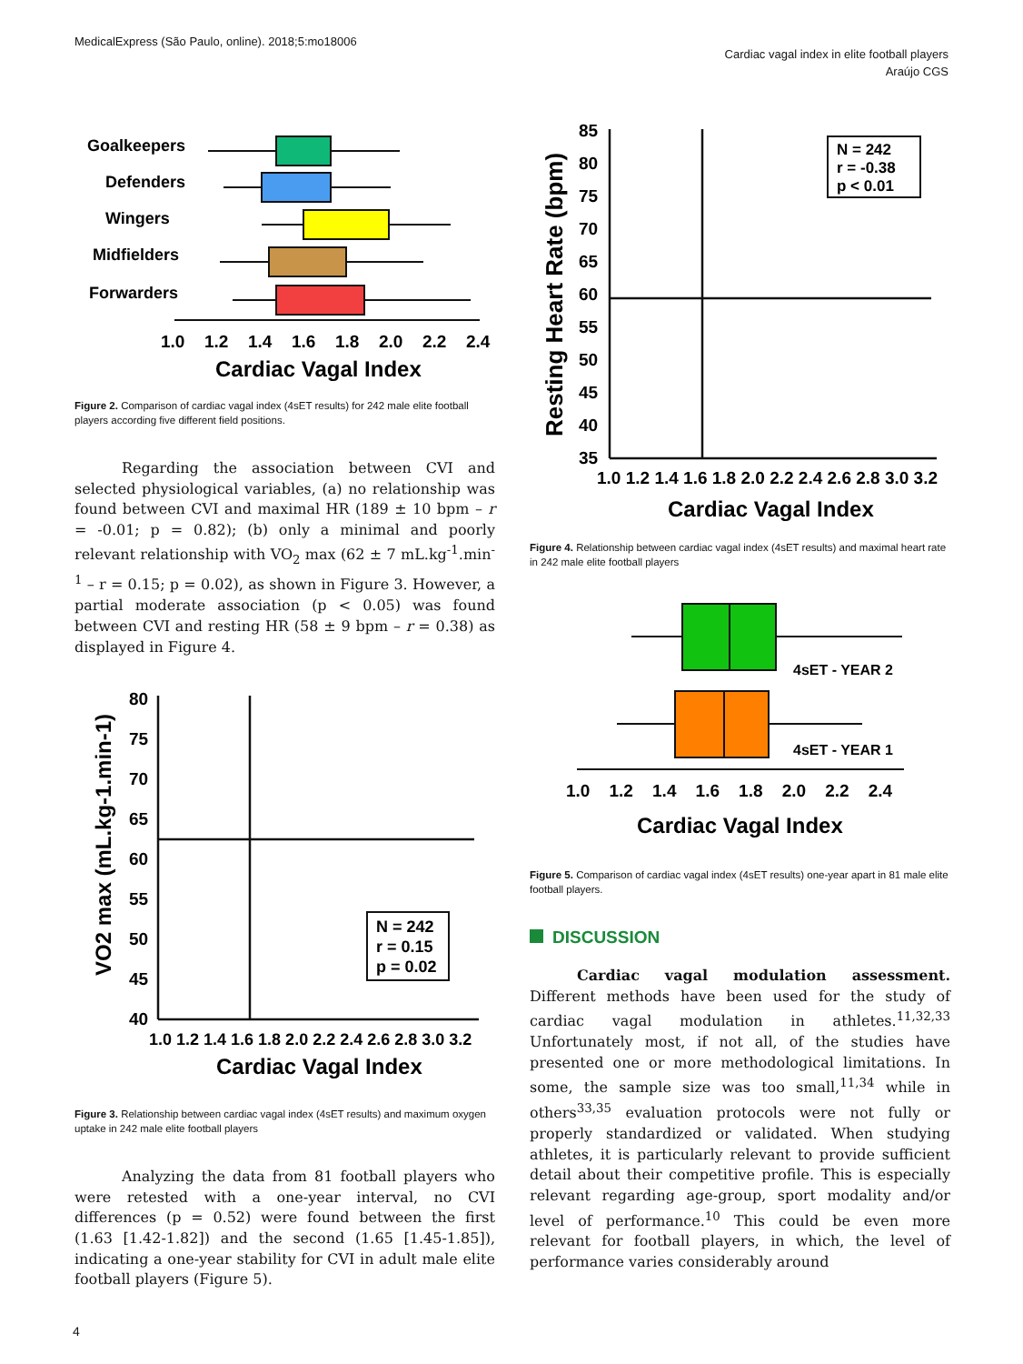MedicalExpress (São Paulo, online). 2018;5:mo18006
Cardiac vagal index in elite football players
Araújo CGS
Goalkeepers
Defenders
Wingers
Midfielders
Forwarders
1.0
1.2
1.4
1.6
1.8
2.0
2.2
2.4
Cardiac Vagal Index
Figure 2. Comparison of cardiac vagal index (4sET results) for 242 male elite football players according five different field positions.
Regarding the association between CVI and selected physiological variables, (a) no relationship was found between CVI and maximal HR (189 ± 10 bpm – r = -0.01; p = 0.82); (b) only a minimal and poorly relevant relationship with VO<sub>2</sub> max (62 ± 7 mL.kg<sup>-1</sup>.min<sup>-1</sup> – r = 0.15; p = 0.02), as shown in Figure 3. However, a partial moderate association (p < 0.05) was found between CVI and resting HR (58 ± 9 bpm – r = 0.38) as displayed in Figure 4.
VO2 max (mL.kg-1.min-1)
80
75
70
65
60
55
50
45
40
N = 242
r = 0.15
p = 0.02
1.0 1.2 1.4 1.6 1.8 2.0 2.2 2.4 2.6 2.8 3.0 3.2
Cardiac Vagal Index
Figure 3. Relationship between cardiac vagal index (4sET results) and maximum oxygen uptake in 242 male elite football players
Analyzing the data from 81 football players who were retested with a one-year interval, no CVI differences (p = 0.52) were found between the first (1.63 [1.42-1.82]) and the second (1.65 [1.45-1.85]), indicating a one-year stability for CVI in adult male elite football players (Figure 5).
Resting Heart Rate (bpm)
85
80
75
70
65
60
55
50
45
40
35
N = 242
r = -0.38
p < 0.01
1.0 1.2 1.4 1.6 1.8 2.0 2.2 2.4 2.6 2.8 3.0 3.2
Cardiac Vagal Index
Figure 4. Relationship between cardiac vagal index (4sET results) and maximal heart rate in 242 male elite football players
4sET - YEAR 2
4sET - YEAR 1
1.0 1.2 1.4 1.6 1.8 2.0 2.2 2.4
Cardiac Vagal Index
Figure 5. Comparison of cardiac vagal index (4sET results) one-year apart in 81 male elite football players.
DISCUSSION
Cardiac vagal modulation assessment. Different methods have been used for the study of cardiac vagal modulation in athletes.<sup>11,32,33</sup> Unfortunately most, if not all, of the studies have presented one or more methodological limitations. In some, the sample size was too small,<sup>11,34</sup> while in others<sup>33,35</sup> evaluation protocols were not fully or properly standardized or validated. When studying athletes, it is particularly relevant to provide sufficient detail about their competitive profile. This is especially relevant regarding age-group, sport modality and/or level of performance.<sup>10</sup> This could be even more relevant for football players, in which, the level of performance varies considerably around
4